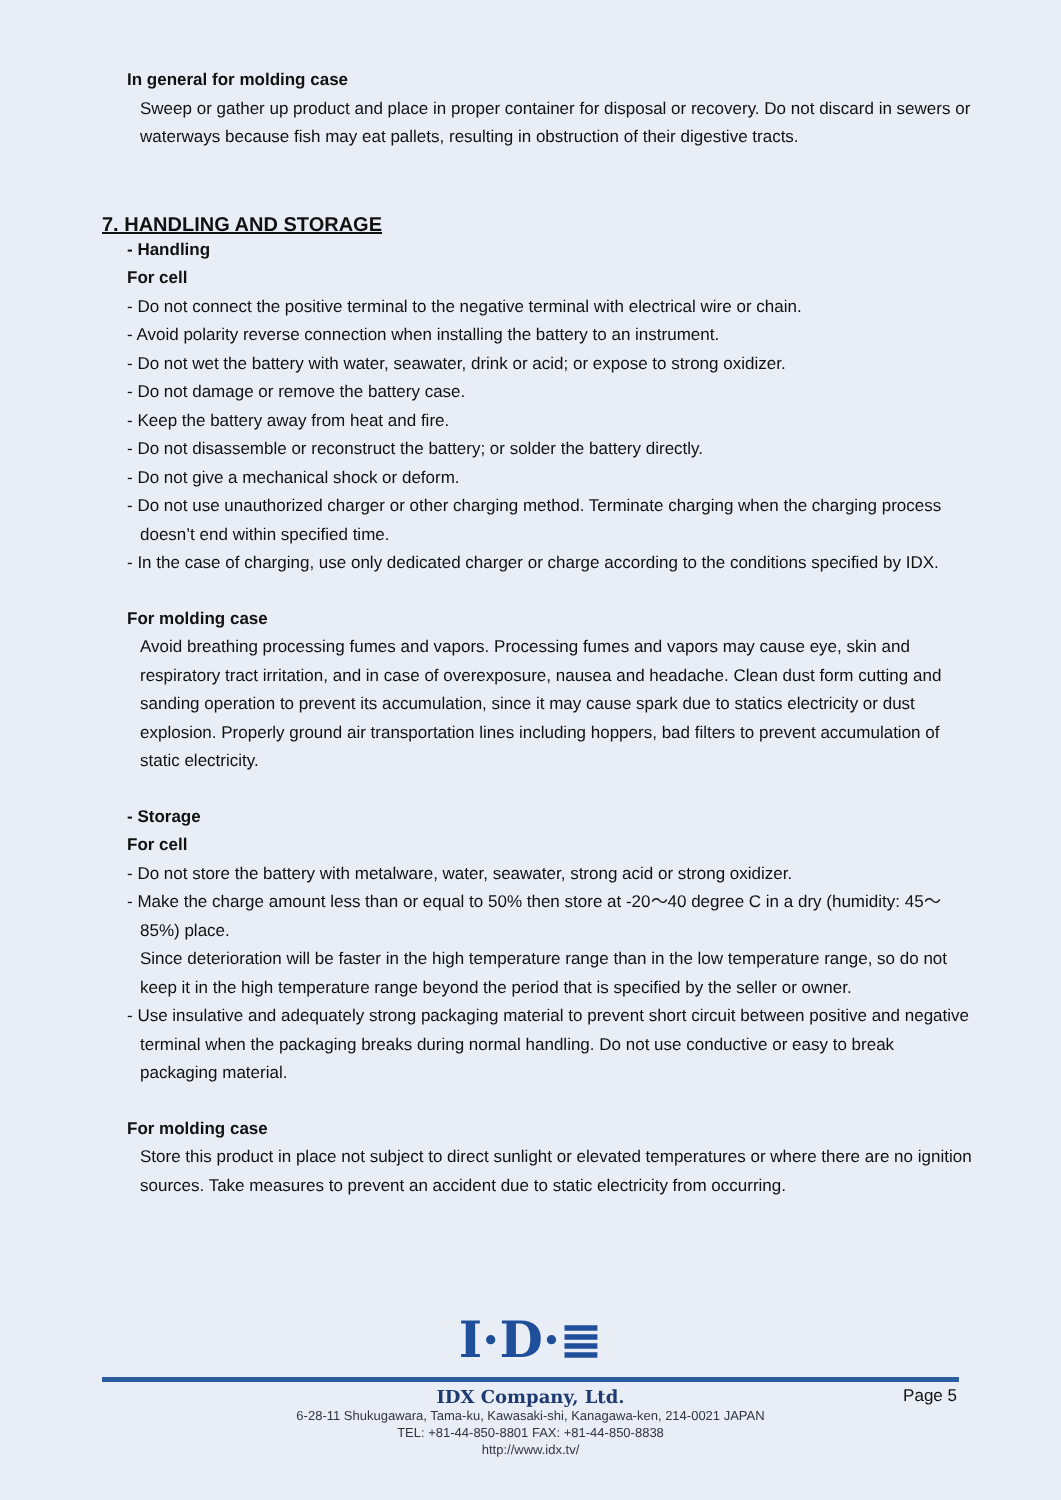In general for molding case
Sweep or gather up product and place in proper container for disposal or recovery. Do not discard in sewers or waterways because fish may eat pallets, resulting in obstruction of their digestive tracts.
7. HANDLING AND STORAGE
- Handling
For cell
- Do not connect the positive terminal to the negative terminal with electrical wire or chain.
- Avoid polarity reverse connection when installing the battery to an instrument.
- Do not wet the battery with water, seawater, drink or acid; or expose to strong oxidizer.
- Do not damage or remove the battery case.
- Keep the battery away from heat and fire.
- Do not disassemble or reconstruct the battery; or solder the battery directly.
- Do not give a mechanical shock or deform.
- Do not use unauthorized charger or other charging method. Terminate charging when the charging process doesn’t end within specified time.
- In the case of charging, use only dedicated charger or charge according to the conditions specified by IDX.
For molding case
Avoid breathing processing fumes and vapors. Processing fumes and vapors may cause eye, skin and respiratory tract irritation, and in case of overexposure, nausea and headache. Clean dust form cutting and sanding operation to prevent its accumulation, since it may cause spark due to statics electricity or dust explosion. Properly ground air transportation lines including hoppers, bad filters to prevent accumulation of static electricity.
- Storage
For cell
- Do not store the battery with metalware, water, seawater, strong acid or strong oxidizer.
- Make the charge amount less than or equal to 50% then store at -20～40 degree C in a dry (humidity: 45～85%) place.
Since deterioration will be faster in the high temperature range than in the low temperature range, so do not keep it in the high temperature range beyond the period that is specified by the seller or owner.
- Use insulative and adequately strong packaging material to prevent short circuit between positive and negative terminal when the packaging breaks during normal handling. Do not use conductive or easy to break packaging material.
For molding case
Store this product in place not subject to direct sunlight or elevated temperatures or where there are no ignition sources. Take measures to prevent an accident due to static electricity from occurring.
I·D·≣
IDX Company, Ltd.
6-28-11 Shukugawara, Tama-ku, Kawasaki-shi, Kanagawa-ken, 214-0021 JAPAN
TEL: +81-44-850-8801 FAX: +81-44-850-8838
http://www.idx.tv/
Page 5